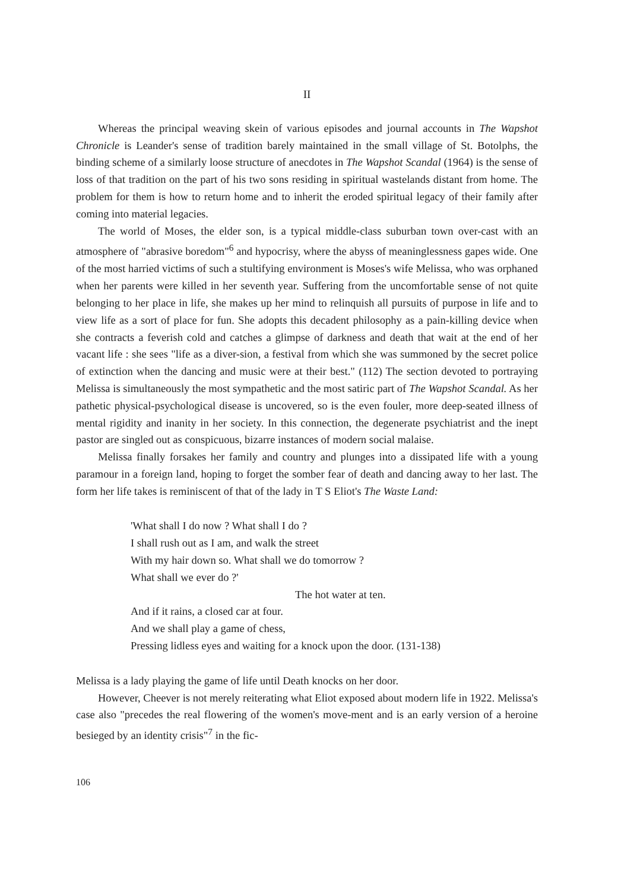II
Whereas the principal weaving skein of various episodes and journal accounts in The Wapshot Chronicle is Leander's sense of tradition barely maintained in the small village of St. Botolphs, the binding scheme of a similarly loose structure of anecdotes in The Wapshot Scandal (1964) is the sense of loss of that tradition on the part of his two sons residing in spiritual wastelands distant from home. The problem for them is how to return home and to inherit the eroded spiritual legacy of their family after coming into material legacies.
The world of Moses, the elder son, is a typical middle-class suburban town over-cast with an atmosphere of "abrasive boredom"<sup>6</sup> and hypocrisy, where the abyss of meaninglessness gapes wide. One of the most harried victims of such a stultifying environment is Moses's wife Melissa, who was orphaned when her parents were killed in her seventh year. Suffering from the uncomfortable sense of not quite belonging to her place in life, she makes up her mind to relinquish all pursuits of purpose in life and to view life as a sort of place for fun. She adopts this decadent philosophy as a pain-killing device when she contracts a feverish cold and catches a glimpse of darkness and death that wait at the end of her vacant life : she sees "life as a diver-sion, a festival from which she was summoned by the secret police of extinction when the dancing and music were at their best." (112) The section devoted to portraying Melissa is simultaneously the most sympathetic and the most satiric part of The Wapshot Scandal. As her pathetic physical-psychological disease is uncovered, so is the even fouler, more deep-seated illness of mental rigidity and inanity in her society. In this connection, the degenerate psychiatrist and the inept pastor are singled out as conspicuous, bizarre instances of modern social malaise.
Melissa finally forsakes her family and country and plunges into a dissipated life with a young paramour in a foreign land, hoping to forget the somber fear of death and dancing away to her last. The form her life takes is reminiscent of that of the lady in T S Eliot's The Waste Land:
'What shall I do now ? What shall I do ?
I shall rush out as I am, and walk the street
With my hair down so. What shall we do tomorrow ?
What shall we ever do ?'
The hot water at ten.
And if it rains, a closed car at four.
And we shall play a game of chess,
Pressing lidless eyes and waiting for a knock upon the door. (131-138)
Melissa is a lady playing the game of life until Death knocks on her door.
However, Cheever is not merely reiterating what Eliot exposed about modern life in 1922. Melissa's case also "precedes the real flowering of the women's move-ment and is an early version of a heroine besieged by an identity crisis"<sup>7</sup> in the fic-
106